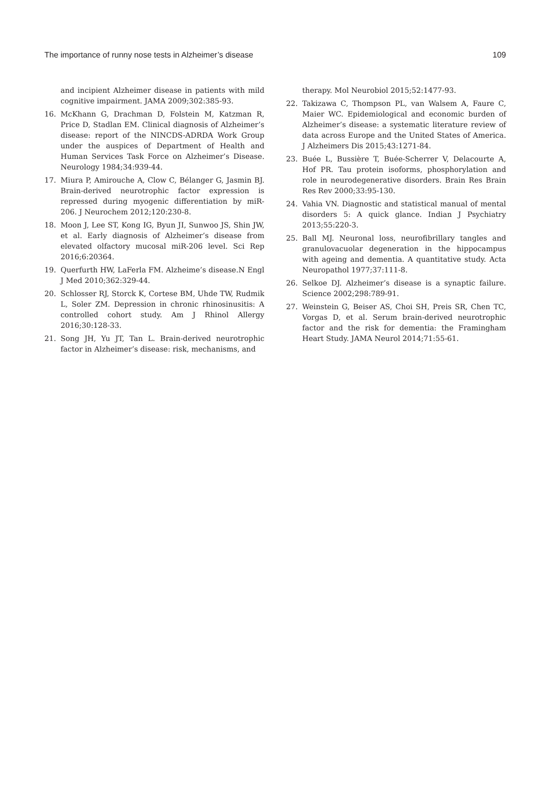The importance of runny nose tests in Alzheimer’s disease 109
and incipient Alzheimer disease in patients with mild cognitive impairment. JAMA 2009;302:385-93.
16. McKhann G, Drachman D, Folstein M, Katzman R, Price D, Stadlan EM. Clinical diagnosis of Alzheimer’s disease: report of the NINCDS-ADRDA Work Group under the auspices of Department of Health and Human Services Task Force on Alzheimer’s Disease. Neurology 1984;34:939-44.
17. Miura P, Amirouche A, Clow C, Bélanger G, Jasmin BJ. Brain-derived neurotrophic factor expression is repressed during myogenic differentiation by miR-206. J Neurochem 2012;120:230-8.
18. Moon J, Lee ST, Kong IG, Byun JI, Sunwoo JS, Shin JW, et al. Early diagnosis of Alzheimer’s disease from elevated olfactory mucosal miR-206 level. Sci Rep 2016;6:20364.
19. Querfurth HW, LaFerla FM. Alzheime’s disease.N Engl J Med 2010;362:329-44.
20. Schlosser RJ, Storck K, Cortese BM, Uhde TW, Rudmik L, Soler ZM. Depression in chronic rhinosinusitis: A controlled cohort study. Am J Rhinol Allergy 2016;30:128-33.
21. Song JH, Yu JT, Tan L. Brain-derived neurotrophic factor in Alzheimer’s disease: risk, mechanisms, and
therapy. Mol Neurobiol 2015;52:1477-93.
22. Takizawa C, Thompson PL, van Walsem A, Faure C, Maier WC. Epidemiological and economic burden of Alzheimer’s disease: a systematic literature review of data across Europe and the United States of America. J Alzheimers Dis 2015;43:1271-84.
23. Buée L, Bussière T, Buée-Scherrer V, Delacourte A, Hof PR. Tau protein isoforms, phosphorylation and role in neurodegenerative disorders. Brain Res Brain Res Rev 2000;33:95-130.
24. Vahia VN. Diagnostic and statistical manual of mental disorders 5: A quick glance. Indian J Psychiatry 2013;55:220-3.
25. Ball MJ. Neuronal loss, neurofibrillary tangles and granulovacuolar degeneration in the hippocampus with ageing and dementia. A quantitative study. Acta Neuropathol 1977;37:111-8.
26. Selkoe DJ. Alzheimer’s disease is a synaptic failure. Science 2002;298:789-91.
27. Weinstein G, Beiser AS, Choi SH, Preis SR, Chen TC, Vorgas D, et al. Serum brain-derived neurotrophic factor and the risk for dementia: the Framingham Heart Study. JAMA Neurol 2014;71:55-61.